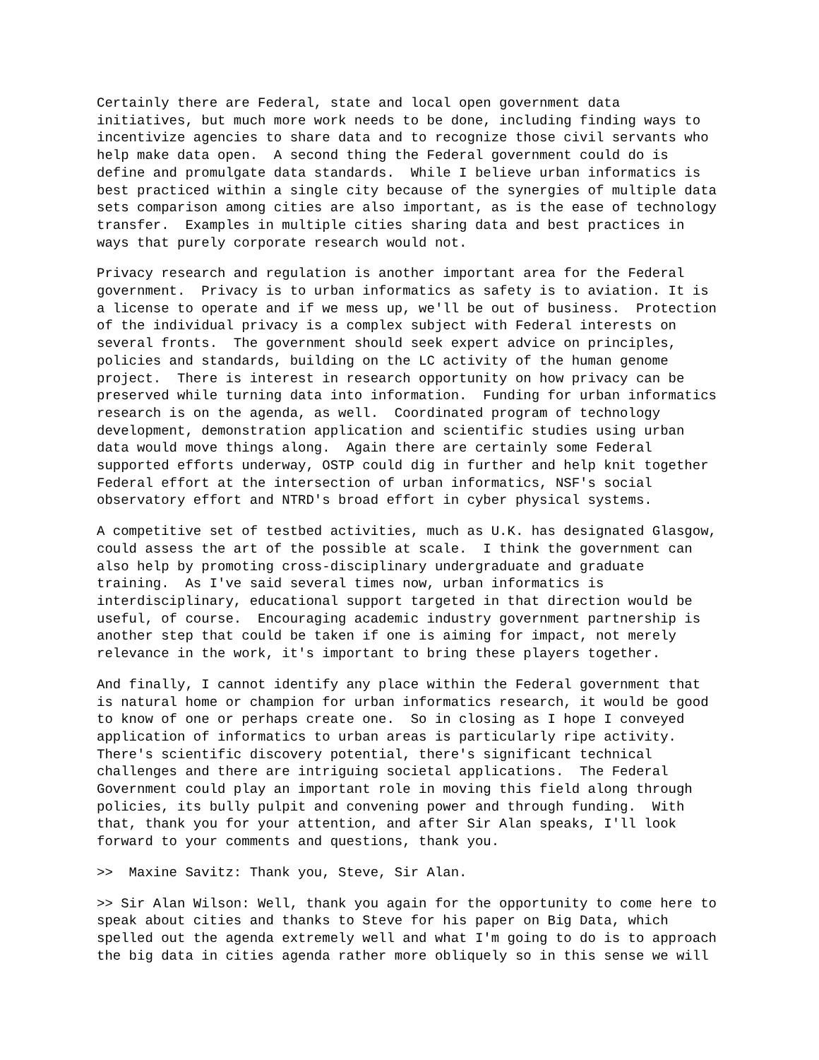Certainly there are Federal, state and local open government data initiatives, but much more work needs to be done, including finding ways to incentivize agencies to share data and to recognize those civil servants who help make data open. A second thing the Federal government could do is define and promulgate data standards. While I believe urban informatics is best practiced within a single city because of the synergies of multiple data sets comparison among cities are also important, as is the ease of technology transfer. Examples in multiple cities sharing data and best practices in ways that purely corporate research would not.
Privacy research and regulation is another important area for the Federal government. Privacy is to urban informatics as safety is to aviation. It is a license to operate and if we mess up, we'll be out of business. Protection of the individual privacy is a complex subject with Federal interests on several fronts. The government should seek expert advice on principles, policies and standards, building on the LC activity of the human genome project. There is interest in research opportunity on how privacy can be preserved while turning data into information. Funding for urban informatics research is on the agenda, as well. Coordinated program of technology development, demonstration application and scientific studies using urban data would move things along. Again there are certainly some Federal supported efforts underway, OSTP could dig in further and help knit together Federal effort at the intersection of urban informatics, NSF's social observatory effort and NTRD's broad effort in cyber physical systems.
A competitive set of testbed activities, much as U.K. has designated Glasgow, could assess the art of the possible at scale. I think the government can also help by promoting cross-disciplinary undergraduate and graduate training. As I've said several times now, urban informatics is interdisciplinary, educational support targeted in that direction would be useful, of course. Encouraging academic industry government partnership is another step that could be taken if one is aiming for impact, not merely relevance in the work, it's important to bring these players together.
And finally, I cannot identify any place within the Federal government that is natural home or champion for urban informatics research, it would be good to know of one or perhaps create one. So in closing as I hope I conveyed application of informatics to urban areas is particularly ripe activity. There's scientific discovery potential, there's significant technical challenges and there are intriguing societal applications. The Federal Government could play an important role in moving this field along through policies, its bully pulpit and convening power and through funding. With that, thank you for your attention, and after Sir Alan speaks, I'll look forward to your comments and questions, thank you.
>> Maxine Savitz: Thank you, Steve, Sir Alan.
>> Sir Alan Wilson: Well, thank you again for the opportunity to come here to speak about cities and thanks to Steve for his paper on Big Data, which spelled out the agenda extremely well and what I'm going to do is to approach the big data in cities agenda rather more obliquely so in this sense we will